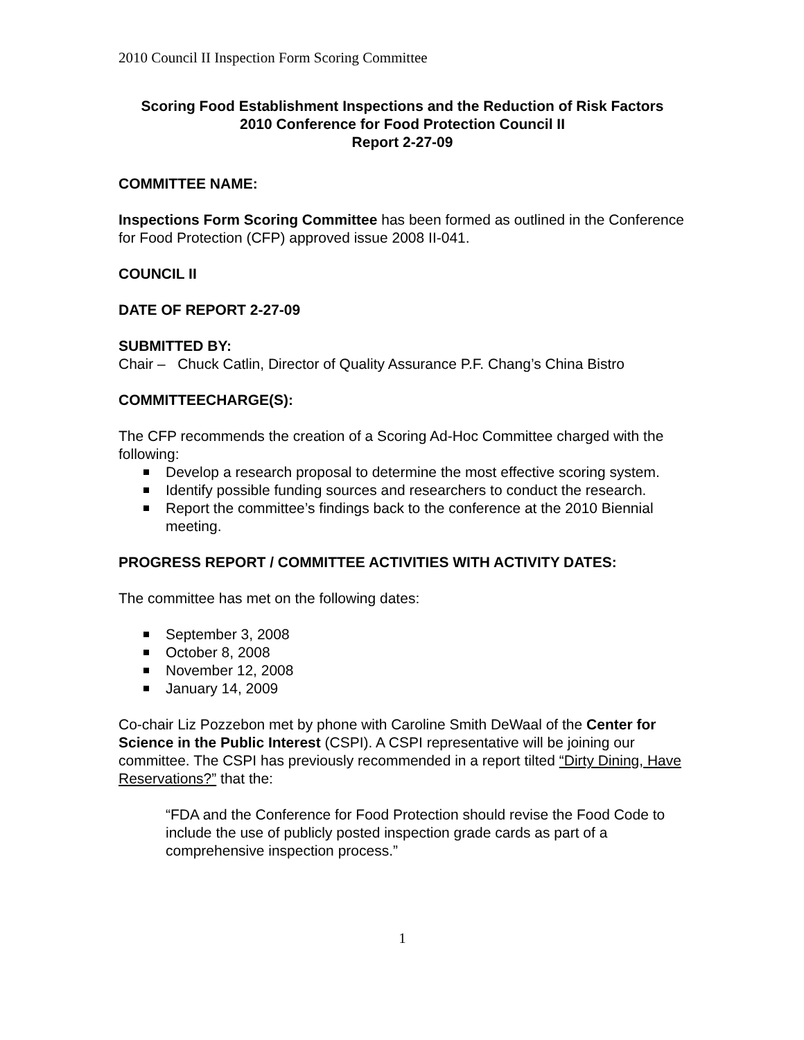2010 Council II Inspection Form Scoring Committee
Scoring Food Establishment Inspections and the Reduction of Risk Factors
2010 Conference for Food Protection Council II
Report 2-27-09
COMMITTEE NAME:
Inspections Form Scoring Committee has been formed as outlined in the Conference for Food Protection (CFP) approved issue 2008 II-041.
COUNCIL II
DATE OF REPORT 2-27-09
SUBMITTED BY:
Chair – Chuck Catlin, Director of Quality Assurance P.F. Chang’s China Bistro
COMMITTEECHARGE(S):
The CFP recommends the creation of a Scoring Ad-Hoc Committee charged with the following:
Develop a research proposal to determine the most effective scoring system.
Identify possible funding sources and researchers to conduct the research.
Report the committee’s findings back to the conference at the 2010 Biennial meeting.
PROGRESS REPORT / COMMITTEE ACTIVITIES WITH ACTIVITY DATES:
The committee has met on the following dates:
September 3, 2008
October 8, 2008
November 12, 2008
January 14, 2009
Co-chair Liz Pozzebon met by phone with Caroline Smith DeWaal of the Center for Science in the Public Interest (CSPI). A CSPI representative will be joining our committee. The CSPI has previously recommended in a report tilted “Dirty Dining, Have Reservations?” that the:
“FDA and the Conference for Food Protection should revise the Food Code to include the use of publicly posted inspection grade cards as part of a comprehensive inspection process.”
1